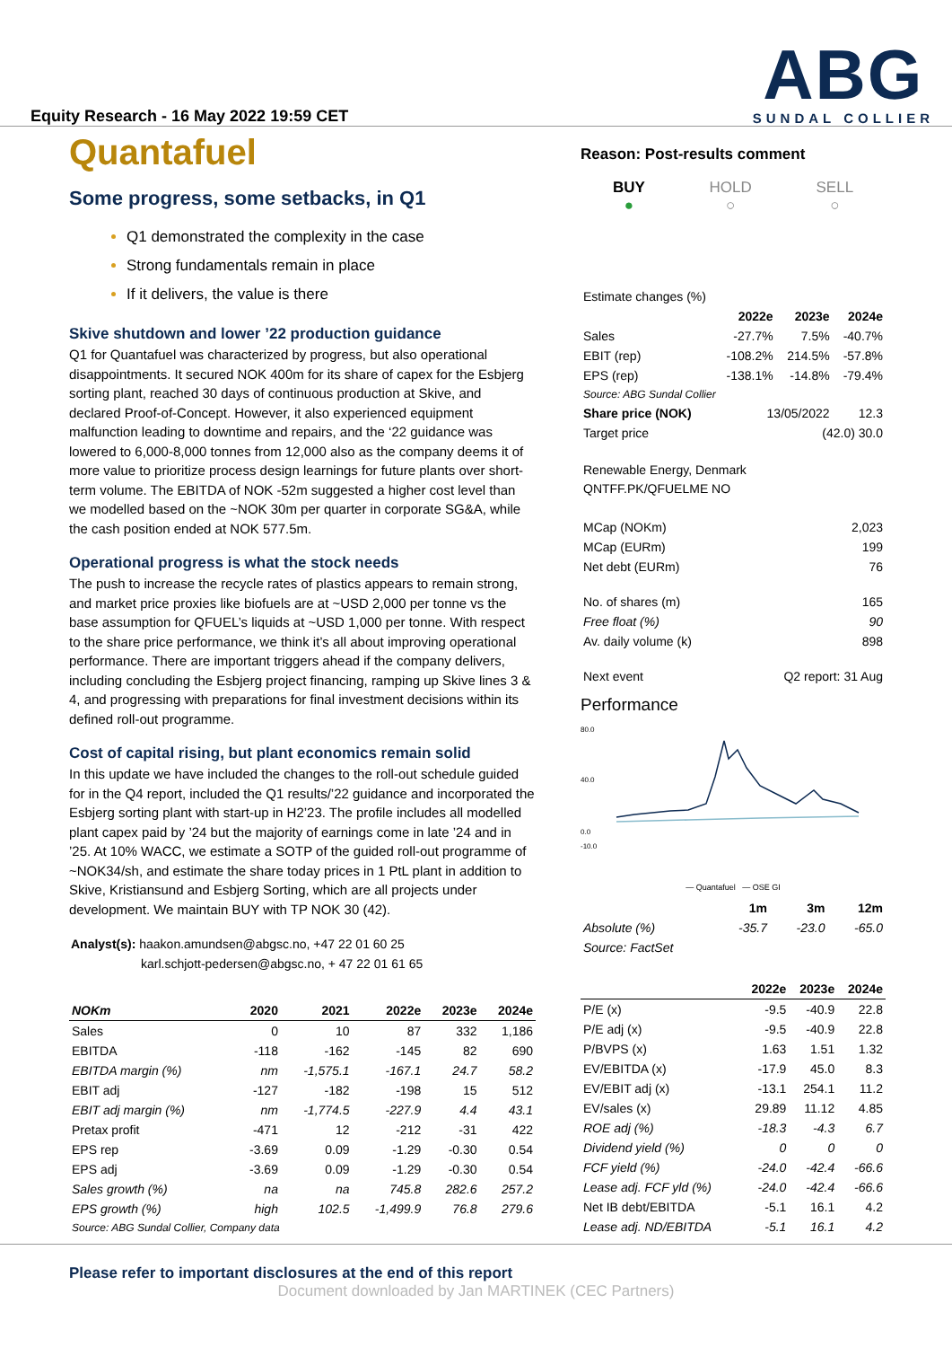Equity Research - 16 May 2022 19:59 CET
ABG
SUNDAL COLLIER
Quantafuel
Some progress, some setbacks, in Q1
Q1 demonstrated the complexity in the case
Strong fundamentals remain in place
If it delivers, the value is there
Skive shutdown and lower ’22 production guidance
Q1 for Quantafuel was characterized by progress, but also operational disappointments. It secured NOK 400m for its share of capex for the Esbjerg sorting plant, reached 30 days of continuous production at Skive, and declared Proof-of-Concept. However, it also experienced equipment malfunction leading to downtime and repairs, and the ‘22 guidance was lowered to 6,000-8,000 tonnes from 12,000 also as the company deems it of more value to prioritize process design learnings for future plants over short-term volume. The EBITDA of NOK -52m suggested a higher cost level than we modelled based on the ~NOK 30m per quarter in corporate SG&A, while the cash position ended at NOK 577.5m.
Operational progress is what the stock needs
The push to increase the recycle rates of plastics appears to remain strong, and market price proxies like biofuels are at ~USD 2,000 per tonne vs the base assumption for QFUEL’s liquids at ~USD 1,000 per tonne. With respect to the share price performance, we think it’s all about improving operational performance. There are important triggers ahead if the company delivers, including concluding the Esbjerg project financing, ramping up Skive lines 3 & 4, and progressing with preparations for final investment decisions within its defined roll-out programme.
Cost of capital rising, but plant economics remain solid
In this update we have included the changes to the roll-out schedule guided for in the Q4 report, included the Q1 results/’22 guidance and incorporated the Esbjerg sorting plant with start-up in H2’23. The profile includes all modelled plant capex paid by ’24 but the majority of earnings come in late ’24 and in ’25. At 10% WACC, we estimate a SOTP of the guided roll-out programme of ~NOK34/sh, and estimate the share today prices in 1 PtL plant in addition to Skive, Kristiansund and Esbjerg Sorting, which are all projects under development. We maintain BUY with TP NOK 30 (42).
Analyst(s): haakon.amundsen@abgsc.no, +47 22 01 60 25
karl.schjott-pedersen@abgsc.no, + 47 22 01 61 65
| NOKm | 2020 | 2021 | 2022e | 2023e | 2024e |
| --- | --- | --- | --- | --- | --- |
| Sales | 0 | 10 | 87 | 332 | 1,186 |
| EBITDA | -118 | -162 | -145 | 82 | 690 |
| EBITDA margin (%) | nm | -1,575.1 | -167.1 | 24.7 | 58.2 |
| EBIT adj | -127 | -182 | -198 | 15 | 512 |
| EBIT adj margin (%) | nm | -1,774.5 | -227.9 | 4.4 | 43.1 |
| Pretax profit | -471 | 12 | -212 | -31 | 422 |
| EPS rep | -3.69 | 0.09 | -1.29 | -0.30 | 0.54 |
| EPS adj | -3.69 | 0.09 | -1.29 | -0.30 | 0.54 |
| Sales growth (%) | na | na | 745.8 | 282.6 | 257.2 |
| EPS growth (%) | high | 102.5 | -1,499.9 | 76.8 | 279.6 |
| Source: ABG Sundal Collier, Company data | | | | | |
Reason: Post-results comment
BUY
●
HOLD
○
SELL
○
| Estimate changes (%) | | | |
| | 2022e | 2023e | 2024e |
| Sales | -27.7% | 7.5% | -40.7% |
| EBIT (rep) | -108.2% | 214.5% | -57.8% |
| EPS (rep) | -138.1% | -14.8% | -79.4% |
| Source: ABG Sundal Collier | | | |
| Share price (NOK) | 13/05/2022 | | 12.3 |
| Target price | (42.0) 30.0 | | |
Renewable Energy, Denmark
QNTFF.PK/QFUELME NO
| MCap (NOKm) | 2,023 |
| MCap (EURm) | 199 |
| Net debt (EURm) | 76 |
| No. of shares (m) | 165 |
| Free float (%) | 90 |
| Av. daily volume (k) | 898 |
| Next event | Q2 report: 31 Aug |
Performance
80.0
40.0
0.0
-10.0
— Quantafuel — OSE GI
| | 1m | 3m | 12m |
| --- | --- | --- | --- |
| Absolute (%) | -35.7 | -23.0 | -65.0 |
| Source: FactSet | | | |
| | 2022e | 2023e | 2024e |
| --- | --- | --- | --- |
| P/E (x) | -9.5 | -40.9 | 22.8 |
| P/E adj (x) | -9.5 | -40.9 | 22.8 |
| P/BVPS (x) | 1.63 | 1.51 | 1.32 |
| EV/EBITDA (x) | -17.9 | 45.0 | 8.3 |
| EV/EBIT adj (x) | -13.1 | 254.1 | 11.2 |
| EV/sales (x) | 29.89 | 11.12 | 4.85 |
| ROE adj (%) | -18.3 | -4.3 | 6.7 |
| Dividend yield (%) | 0 | 0 | 0 |
| FCF yield (%) | -24.0 | -42.4 | -66.6 |
| Lease adj. FCF yld (%) | -24.0 | -42.4 | -66.6 |
| Net IB debt/EBITDA | -5.1 | 16.1 | 4.2 |
| Lease adj. ND/EBITDA | -5.1 | 16.1 | 4.2 |
Please refer to important disclosures at the end of this report
Document downloaded by Jan MARTINEK (CEC Partners)